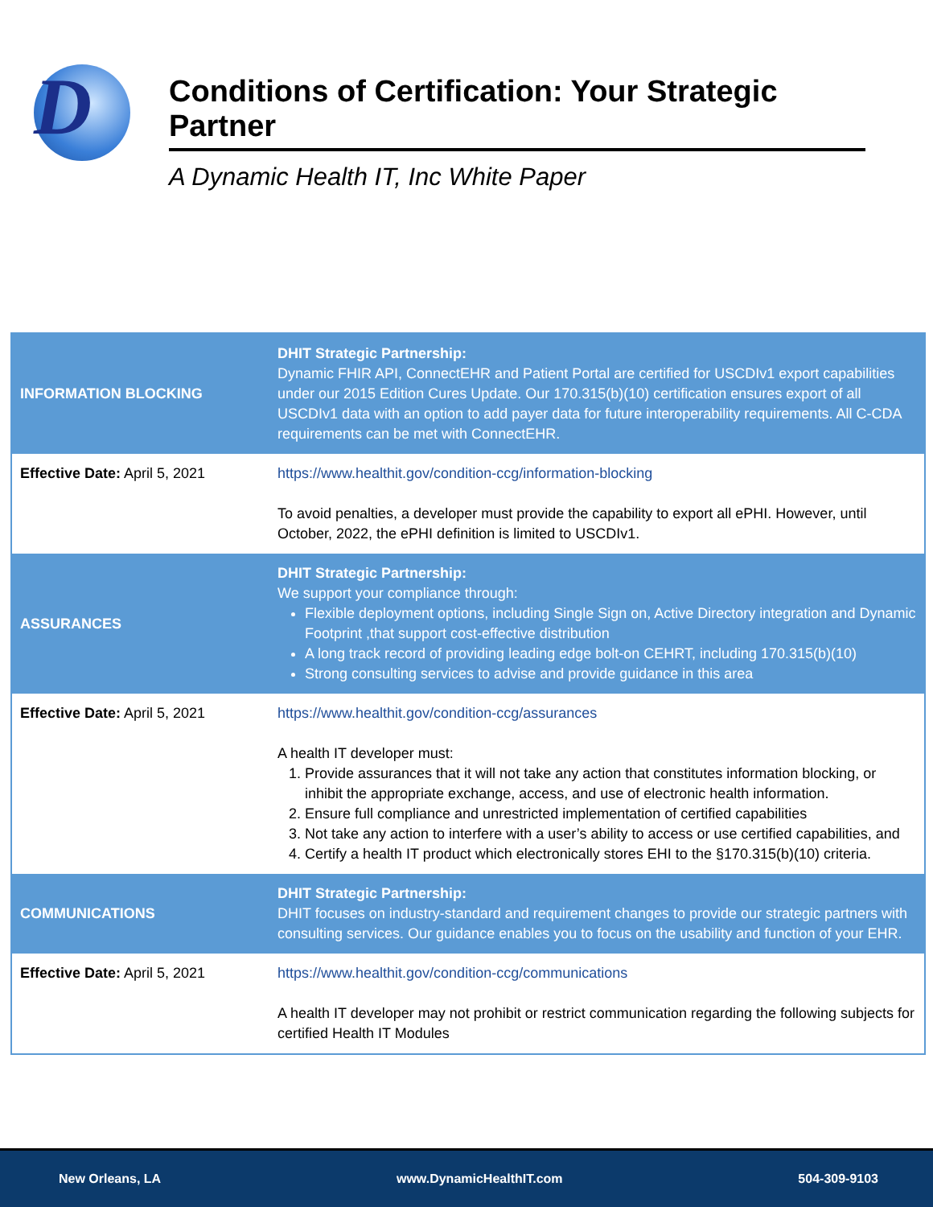D
Conditions of Certification: Your Strategic Partner
A Dynamic Health IT, Inc White Paper
| INFORMATION BLOCKING | DHIT Strategic Partnership: Dynamic FHIR API, ConnectEHR and Patient Portal are certified for USCDIv1 export capabilities under our 2015 Edition Cures Update. Our 170.315(b)(10) certification ensures export of all USCDIv1 data with an option to add payer data for future interoperability requirements. All C-CDA requirements can be met with ConnectEHR. |
| Effective Date: April 5, 2021 | https://www.healthit.gov/condition-ccg/information-blocking To avoid penalties, a developer must provide the capability to export all ePHI. However, until October, 2022, the ePHI definition is limited to USCDIv1. |
| ASSURANCES | DHIT Strategic Partnership: We support your compliance through: Flexible deployment options, including Single Sign on, Active Directory integration and Dynamic Footprint ,that support cost-effective distribution A long track record of providing leading edge bolt-on CEHRT, including 170.315(b)(10) Strong consulting services to advise and provide guidance in this area |
| Effective Date: April 5, 2021 | https://www.healthit.gov/condition-ccg/assurances A health IT developer must: 1. Provide assurances that it will not take any action that constitutes information blocking, or inhibit the appropriate exchange, access, and use of electronic health information. 2. Ensure full compliance and unrestricted implementation of certified capabilities 3. Not take any action to interfere with a user’s ability to access or use certified capabilities, and 4. Certify a health IT product which electronically stores EHI to the §170.315(b)(10) criteria. |
| COMMUNICATIONS | DHIT Strategic Partnership: DHIT focuses on industry-standard and requirement changes to provide our strategic partners with consulting services. Our guidance enables you to focus on the usability and function of your EHR. |
| Effective Date: April 5, 2021 | https://www.healthit.gov/condition-ccg/communications A health IT developer may not prohibit or restrict communication regarding the following subjects for certified Health IT Modules |
New Orleans, LA www.DynamicHealthIT.com 504-309-9103